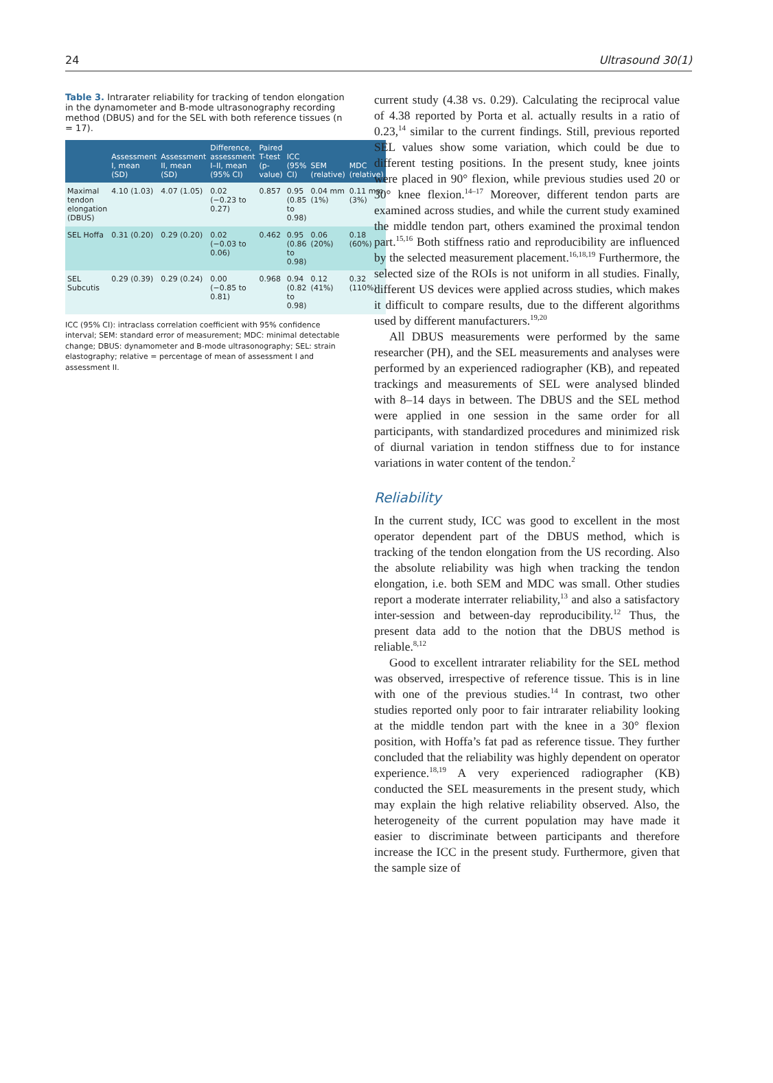24 Ultrasound 30(1)
Table 3. Intrarater reliability for tracking of tendon elongation in the dynamometer and B-mode ultrasonography recording method (DBUS) and for the SEL with both reference tissues (n = 17).
| | Assessment I, mean (SD) | Assessment II, mean (SD) | Difference, assessment I–II, mean (95% CI) | Paired T-test (p-value) | ICC (95% CI) | SEM (relative) | MDC (relative) |
| --- | --- | --- | --- | --- | --- | --- | --- |
| Maximal tendon elongation (DBUS) | 4.10 (1.03) | 4.07 (1.05) | 0.02 (−0.23 to 0.27) | 0.857 | 0.95 (0.85 to 0.98) | 0.04 mm (1%) | 0.11 mm (3%) |
| SEL Hoffa | 0.31 (0.20) | 0.29 (0.20) | 0.02 (−0.03 to 0.06) | 0.462 | 0.95 (0.86 to 0.98) | 0.06 (20%) | 0.18 (60%) |
| SEL Subcutis | 0.29 (0.39) | 0.29 (0.24) | 0.00 (−0.85 to 0.81) | 0.968 | 0.94 (0.82 to 0.98) | 0.12 (41%) | 0.32 (110%) |
ICC (95% CI): intraclass correlation coefficient with 95% confidence interval; SEM: standard error of measurement; MDC: minimal detectable change; DBUS: dynamometer and B-mode ultrasonography; SEL: strain elastography; relative = percentage of mean of assessment I and assessment II.
current study (4.38 vs. 0.29). Calculating the reciprocal value of 4.38 reported by Porta et al. actually results in a ratio of 0.23,<sup>14</sup> similar to the current findings. Still, previous reported SEL values show some variation, which could be due to different testing positions. In the present study, knee joints were placed in 90° flexion, while previous studies used 20 or 30° knee flexion.<sup>14–17</sup> Moreover, different tendon parts are examined across studies, and while the current study examined the middle tendon part, others examined the proximal tendon part.<sup>15,16</sup> Both stiffness ratio and reproducibility are influenced by the selected measurement placement.<sup>16,18,19</sup> Furthermore, the selected size of the ROIs is not uniform in all studies. Finally, different US devices were applied across studies, which makes it difficult to compare results, due to the different algorithms used by different manufacturers.<sup>19,20</sup>
All DBUS measurements were performed by the same researcher (PH), and the SEL measurements and analyses were performed by an experienced radiographer (KB), and repeated trackings and measurements of SEL were analysed blinded with 8–14 days in between. The DBUS and the SEL method were applied in one session in the same order for all participants, with standardized procedures and minimized risk of diurnal variation in tendon stiffness due to for instance variations in water content of the tendon.<sup>2</sup>
Reliability
In the current study, ICC was good to excellent in the most operator dependent part of the DBUS method, which is tracking of the tendon elongation from the US recording. Also the absolute reliability was high when tracking the tendon elongation, i.e. both SEM and MDC was small. Other studies report a moderate interrater reliability,<sup>13</sup> and also a satisfactory inter-session and between-day reproducibility.<sup>12</sup> Thus, the present data add to the notion that the DBUS method is reliable.<sup>8,12</sup>
Good to excellent intrarater reliability for the SEL method was observed, irrespective of reference tissue. This is in line with one of the previous studies.<sup>14</sup> In contrast, two other studies reported only poor to fair intrarater reliability looking at the middle tendon part with the knee in a 30° flexion position, with Hoffa’s fat pad as reference tissue. They further concluded that the reliability was highly dependent on operator experience.<sup>18,19</sup> A very experienced radiographer (KB) conducted the SEL measurements in the present study, which may explain the high relative reliability observed. Also, the heterogeneity of the current population may have made it easier to discriminate between participants and therefore increase the ICC in the present study. Furthermore, given that the sample size of